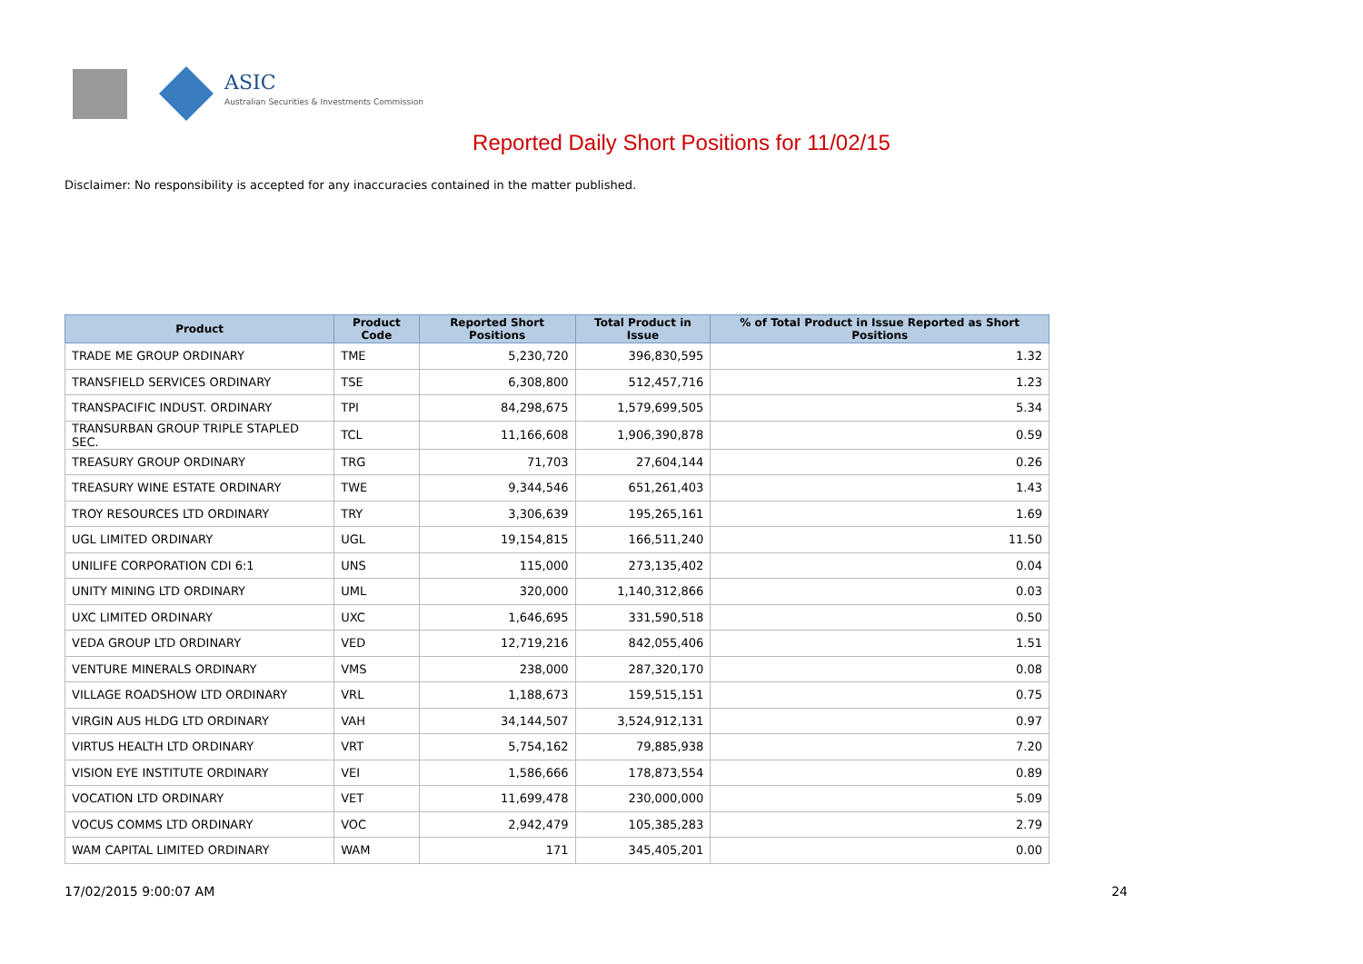ASIC
Australian Securities & Investments Commission
Reported Daily Short Positions for 11/02/15
Disclaimer: No responsibility is accepted for any inaccuracies contained in the matter published.
| Product | Product Code | Reported Short Positions | Total Product in Issue | % of Total Product in Issue Reported as Short Positions |
| --- | --- | --- | --- | --- |
| TRADE ME GROUP ORDINARY | TME | 5,230,720 | 396,830,595 | 1.32 |
| TRANSFIELD SERVICES ORDINARY | TSE | 6,308,800 | 512,457,716 | 1.23 |
| TRANSPACIFIC INDUST. ORDINARY | TPI | 84,298,675 | 1,579,699,505 | 5.34 |
| TRANSURBAN GROUP TRIPLE STAPLED SEC. | TCL | 11,166,608 | 1,906,390,878 | 0.59 |
| TREASURY GROUP ORDINARY | TRG | 71,703 | 27,604,144 | 0.26 |
| TREASURY WINE ESTATE ORDINARY | TWE | 9,344,546 | 651,261,403 | 1.43 |
| TROY RESOURCES LTD ORDINARY | TRY | 3,306,639 | 195,265,161 | 1.69 |
| UGL LIMITED ORDINARY | UGL | 19,154,815 | 166,511,240 | 11.50 |
| UNILIFE CORPORATION CDI 6:1 | UNS | 115,000 | 273,135,402 | 0.04 |
| UNITY MINING LTD ORDINARY | UML | 320,000 | 1,140,312,866 | 0.03 |
| UXC LIMITED ORDINARY | UXC | 1,646,695 | 331,590,518 | 0.50 |
| VEDA GROUP LTD ORDINARY | VED | 12,719,216 | 842,055,406 | 1.51 |
| VENTURE MINERALS ORDINARY | VMS | 238,000 | 287,320,170 | 0.08 |
| VILLAGE ROADSHOW LTD ORDINARY | VRL | 1,188,673 | 159,515,151 | 0.75 |
| VIRGIN AUS HLDG LTD ORDINARY | VAH | 34,144,507 | 3,524,912,131 | 0.97 |
| VIRTUS HEALTH LTD ORDINARY | VRT | 5,754,162 | 79,885,938 | 7.20 |
| VISION EYE INSTITUTE ORDINARY | VEI | 1,586,666 | 178,873,554 | 0.89 |
| VOCATION LTD ORDINARY | VET | 11,699,478 | 230,000,000 | 5.09 |
| VOCUS COMMS LTD ORDINARY | VOC | 2,942,479 | 105,385,283 | 2.79 |
| WAM CAPITAL LIMITED ORDINARY | WAM | 171 | 345,405,201 | 0.00 |
17/02/2015 9:00:07 AM 24